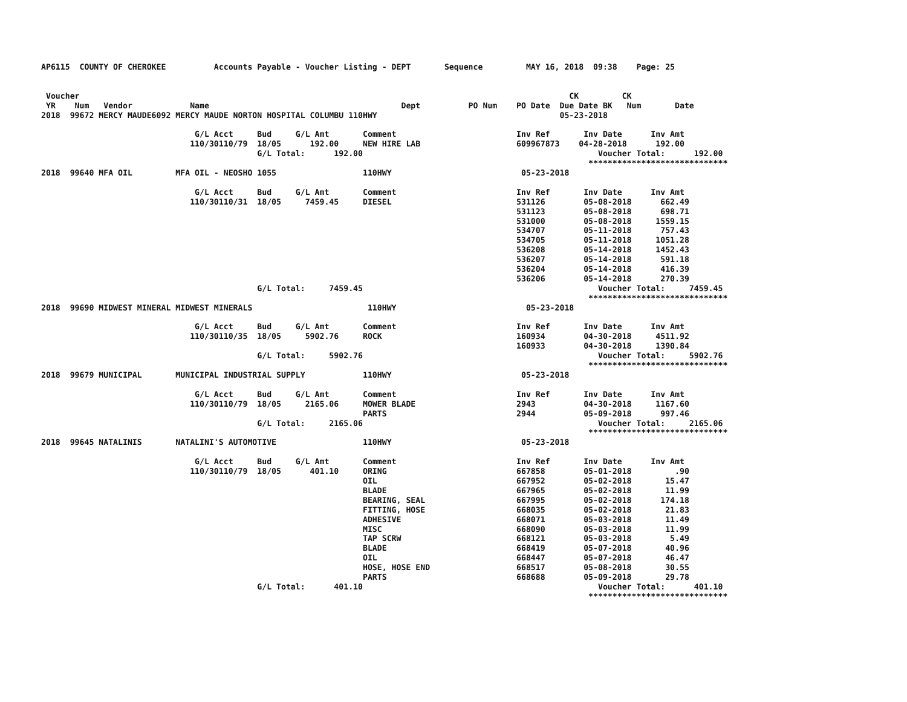AP6115  COUNTY OF CHEROKEE          Accounts Payable - Voucher Listing - DEPT       Sequence         MAY 16, 2018  09:38    Page: 25


 Voucher                                                                                                      CK         CK
 YR    Num   Vendor            Name                                        Dept          PO Num    PO Date  Due Date BK   Num       Date
2018  99672 MERCY MAUDE6092 MERCY MAUDE NORTON HOSPITAL COLUMBU 110HWY                                      05-23-2018

                                G/L Acct     Bud     G/L Amt       Comment                         Inv Ref       Inv Date      Inv Amt
                               110/30110/79  18/05      192.00     NEW HIRE LAB                    609967873    04-28-2018      192.00
                                             G/L Total:      192.00                                                 Voucher Total:      192.00
                                                                                                                  *****************************
2018  99640 MFA OIL         MFA OIL - NEOSHO 1055                  110HWY                           05-23-2018

                                G/L Acct     Bud     G/L Amt       Comment                         Inv Ref       Inv Date      Inv Amt
                               110/30110/31  18/05     7459.45     DIESEL                          531126        05-08-2018      662.49
                                                                                                   531123        05-08-2018      698.71
                                                                                                   531000        05-08-2018     1559.15
                                                                                                   534707        05-11-2018      757.43
                                                                                                   534705        05-11-2018     1051.28
                                                                                                   536208        05-14-2018     1452.43
                                                                                                   536207        05-14-2018      591.18
                                                                                                   536204        05-14-2018      416.39
                                                                                                   536206        05-14-2018      270.39
                                             G/L Total:     7459.45                                                 Voucher Total:     7459.45
                                                                                                                  *****************************
2018  99690 MIDWEST MINERAL MIDWEST MINERALS                        110HWY                           05-23-2018

                                G/L Acct     Bud     G/L Amt       Comment                         Inv Ref       Inv Date      Inv Amt
                               110/30110/35  18/05     5902.76     ROCK                            160934        04-30-2018     4511.92
                                                                                                   160933        04-30-2018     1390.84
                                             G/L Total:     5902.76                                                 Voucher Total:     5902.76
                                                                                                                  *****************************
2018  99679 MUNICIPAL       MUNICIPAL INDUSTRIAL SUPPLY            110HWY                           05-23-2018

                                G/L Acct     Bud     G/L Amt       Comment                         Inv Ref       Inv Date      Inv Amt
                               110/30110/79  18/05     2165.06     MOWER BLADE                     2943          04-30-2018     1167.60
                                                                   PARTS                           2944          05-09-2018      997.46
                                             G/L Total:     2165.06                                                 Voucher Total:     2165.06
                                                                                                                  *****************************
2018  99645 NATALINIS       NATALINI'S AUTOMOTIVE                  110HWY                           05-23-2018

                                G/L Acct     Bud     G/L Amt       Comment                         Inv Ref       Inv Date      Inv Amt
                               110/30110/79  18/05      401.10     ORING                           667858        05-01-2018         .90
                                                                   OIL                             667952        05-02-2018       15.47
                                                                   BLADE                           667965        05-02-2018       11.99
                                                                   BEARING, SEAL                   667995        05-02-2018      174.18
                                                                   FITTING, HOSE                   668035        05-02-2018       21.83
                                                                   ADHESIVE                        668071        05-03-2018       11.49
                                                                   MISC                            668090        05-03-2018       11.99
                                                                   TAP SCRW                        668121        05-03-2018        5.49
                                                                   BLADE                           668419        05-07-2018       40.96
                                                                   OIL                             668447        05-07-2018       46.47
                                                                   HOSE, HOSE END                  668517        05-08-2018       30.55
                                                                   PARTS                           668688        05-09-2018       29.78
                                             G/L Total:      401.10                                                 Voucher Total:      401.10
                                                                                                                  *****************************